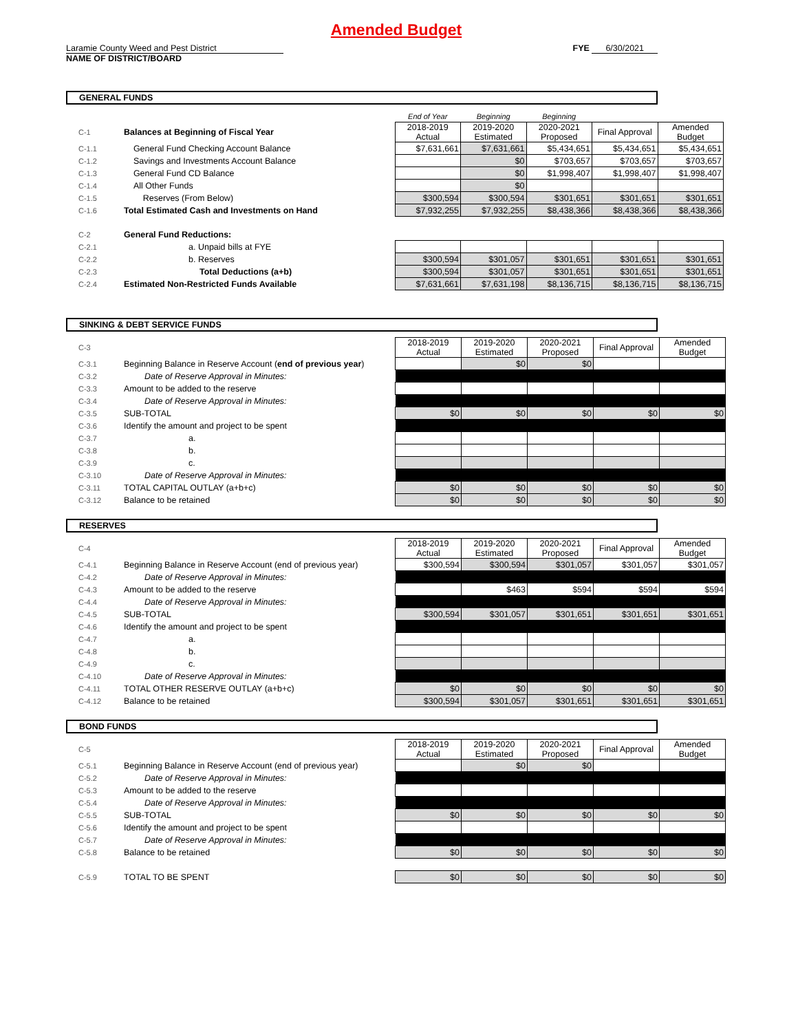Amended Budget
Laramie County Weed and Pest District
NAME OF DISTRICT/BOARD
FYE 6/30/2021
GENERAL FUNDS
| | | End of Year | Beginning | Beginning | | |
| C-1 | Balances at Beginning of Fiscal Year | 2018-2019 Actual | 2019-2020 Estimated | 2020-2021 Proposed | Final Approval | Amended Budget |
| C-1.1 | General Fund Checking Account Balance | $7,631,661 | $7,631,661 | $5,434,651 | $5,434,651 | $5,434,651 |
| C-1.2 | Savings and Investments Account Balance | | $0 | $703,657 | $703,657 | $703,657 |
| C-1.3 | General Fund CD Balance | | $0 | $1,998,407 | $1,998,407 | $1,998,407 |
| C-1.4 | All Other Funds | | $0 | | | |
| C-1.5 | Reserves (From Below) | $300,594 | $300,594 | $301,651 | $301,651 | $301,651 |
| C-1.6 | Total Estimated Cash and Investments on Hand | $7,932,255 | $7,932,255 | $8,438,366 | $8,438,366 | $8,438,366 |
| C-2 | General Fund Reductions: | | | | | |
| C-2.1 | a. Unpaid bills at FYE | | | | | |
| C-2.2 | b. Reserves | $300,594 | $301,057 | $301,651 | $301,651 | $301,651 |
| C-2.3 | Total Deductions (a+b) | $300,594 | $301,057 | $301,651 | $301,651 | $301,651 |
| C-2.4 | Estimated Non-Restricted Funds Available | $7,631,661 | $7,631,198 | $8,136,715 | $8,136,715 | $8,136,715 |
SINKING & DEBT SERVICE FUNDS
| C-3 | | 2018-2019 Actual | 2019-2020 Estimated | 2020-2021 Proposed | Final Approval | Amended Budget |
| C-3.1 | Beginning Balance in Reserve Account ( end of previous year ) | | $0 | $0 | | |
| C-3.2 | Date of Reserve Approval in Minutes: | | | | | |
| C-3.3 | Amount to be added to the reserve | | | | | |
| C-3.4 | Date of Reserve Approval in Minutes: | | | | | |
| C-3.5 | SUB-TOTAL | $0 | $0 | $0 | $0 | $0 |
| C-3.6 | Identify the amount and project to be spent | | | | | |
| C-3.7 | a. | | | | | |
| C-3.8 | b. | | | | | |
| C-3.9 | c. | | | | | |
| C-3.10 | Date of Reserve Approval in Minutes: | | | | | |
| C-3.11 | TOTAL CAPITAL OUTLAY (a+b+c) | $0 | $0 | $0 | $0 | $0 |
| C-3.12 | Balance to be retained | $0 | $0 | $0 | $0 | $0 |
RESERVES
| C-4 | | 2018-2019 Actual | 2019-2020 Estimated | 2020-2021 Proposed | Final Approval | Amended Budget |
| C-4.1 | Beginning Balance in Reserve Account (end of previous year) | $300,594 | $300,594 | $301,057 | $301,057 | $301,057 |
| C-4.2 | Date of Reserve Approval in Minutes: | | | | | |
| C-4.3 | Amount to be added to the reserve | | $463 | $594 | $594 | $594 |
| C-4.4 | Date of Reserve Approval in Minutes: | | | | | |
| C-4.5 | SUB-TOTAL | $300,594 | $301,057 | $301,651 | $301,651 | $301,651 |
| C-4.6 | Identify the amount and project to be spent | | | | | |
| C-4.7 | a. | | | | | |
| C-4.8 | b. | | | | | |
| C-4.9 | c. | | | | | |
| C-4.10 | Date of Reserve Approval in Minutes: | | | | | |
| C-4.11 | TOTAL OTHER RESERVE OUTLAY (a+b+c) | $0 | $0 | $0 | $0 | $0 |
| C-4.12 | Balance to be retained | $300,594 | $301,057 | $301,651 | $301,651 | $301,651 |
BOND FUNDS
| C-5 | | 2018-2019 Actual | 2019-2020 Estimated | 2020-2021 Proposed | Final Approval | Amended Budget |
| C-5.1 | Beginning Balance in Reserve Account (end of previous year) | | $0 | $0 | | |
| C-5.2 | Date of Reserve Approval in Minutes: | | | | | |
| C-5.3 | Amount to be added to the reserve | | | | | |
| C-5.4 | Date of Reserve Approval in Minutes: | | | | | |
| C-5.5 | SUB-TOTAL | $0 | $0 | $0 | $0 | $0 |
| C-5.6 | Identify the amount and project to be spent | | | | | |
| C-5.7 | Date of Reserve Approval in Minutes: | | | | | |
| C-5.8 | Balance to be retained | $0 | $0 | $0 | $0 | $0 |
| C-5.9 | TOTAL TO BE SPENT | $0 | $0 | $0 | $0 | $0 |